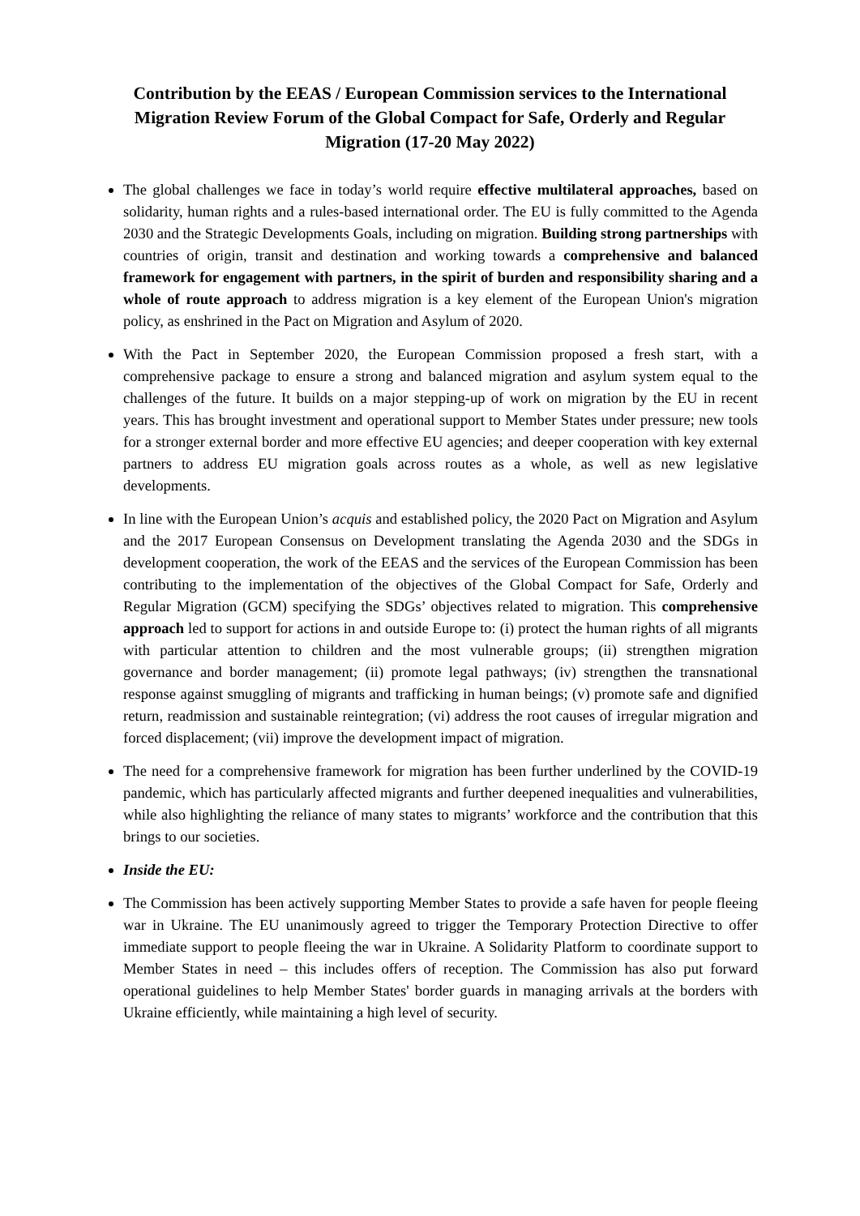Contribution by the EEAS / European Commission services to the International Migration Review Forum of the Global Compact for Safe, Orderly and Regular Migration (17-20 May 2022)
The global challenges we face in today’s world require effective multilateral approaches, based on solidarity, human rights and a rules-based international order. The EU is fully committed to the Agenda 2030 and the Strategic Developments Goals, including on migration. Building strong partnerships with countries of origin, transit and destination and working towards a comprehensive and balanced framework for engagement with partners, in the spirit of burden and responsibility sharing and a whole of route approach to address migration is a key element of the European Union's migration policy, as enshrined in the Pact on Migration and Asylum of 2020.
With the Pact in September 2020, the European Commission proposed a fresh start, with a comprehensive package to ensure a strong and balanced migration and asylum system equal to the challenges of the future. It builds on a major stepping-up of work on migration by the EU in recent years. This has brought investment and operational support to Member States under pressure; new tools for a stronger external border and more effective EU agencies; and deeper cooperation with key external partners to address EU migration goals across routes as a whole, as well as new legislative developments.
In line with the European Union’s acquis and established policy, the 2020 Pact on Migration and Asylum and the 2017 European Consensus on Development translating the Agenda 2030 and the SDGs in development cooperation, the work of the EEAS and the services of the European Commission has been contributing to the implementation of the objectives of the Global Compact for Safe, Orderly and Regular Migration (GCM) specifying the SDGs’ objectives related to migration. This comprehensive approach led to support for actions in and outside Europe to: (i) protect the human rights of all migrants with particular attention to children and the most vulnerable groups; (ii) strengthen migration governance and border management; (ii) promote legal pathways; (iv) strengthen the transnational response against smuggling of migrants and trafficking in human beings; (v) promote safe and dignified return, readmission and sustainable reintegration; (vi) address the root causes of irregular migration and forced displacement; (vii) improve the development impact of migration.
The need for a comprehensive framework for migration has been further underlined by the COVID-19 pandemic, which has particularly affected migrants and further deepened inequalities and vulnerabilities, while also highlighting the reliance of many states to migrants’ workforce and the contribution that this brings to our societies.
Inside the EU:
The Commission has been actively supporting Member States to provide a safe haven for people fleeing war in Ukraine. The EU unanimously agreed to trigger the Temporary Protection Directive to offer immediate support to people fleeing the war in Ukraine. A Solidarity Platform to coordinate support to Member States in need – this includes offers of reception. The Commission has also put forward operational guidelines to help Member States' border guards in managing arrivals at the borders with Ukraine efficiently, while maintaining a high level of security.